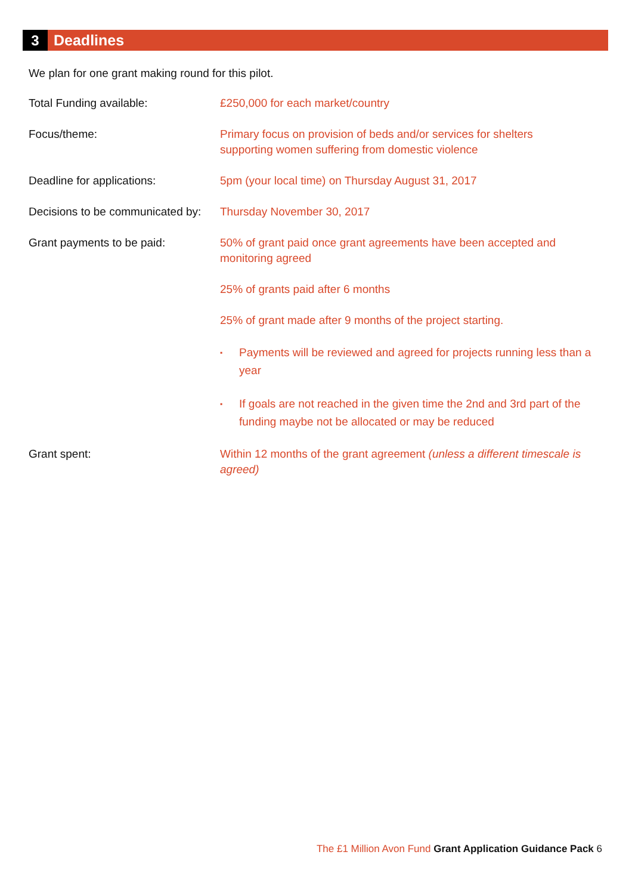3
Deadlines
We plan for one grant making round for this pilot.
Total Funding available: £250,000 for each market/country
Focus/theme: Primary focus on provision of beds and/or services for shelters
supporting women suffering from domestic violence
Deadline for applications: 5pm (your local time) on Thursday August 31, 2017
Decisions to be communicated by:
Thursday November 30, 2017
Grant payments to be paid: 50% of grant paid once grant agreements have been accepted and monitoring agreed
25% of grants paid after 6 months
25% of grant made after 9 months of the project starting.
▪ Payments will be reviewed and agreed for projects running less than a year
▪ If goals are not reached in the given time the 2nd and 3rd part of the funding maybe not be allocated or may be reduced
Grant spent: Within 12 months of the grant agreement (unless a different timescale is agreed)
The £1 Million Avon Fund Grant Application Guidance Pack 6